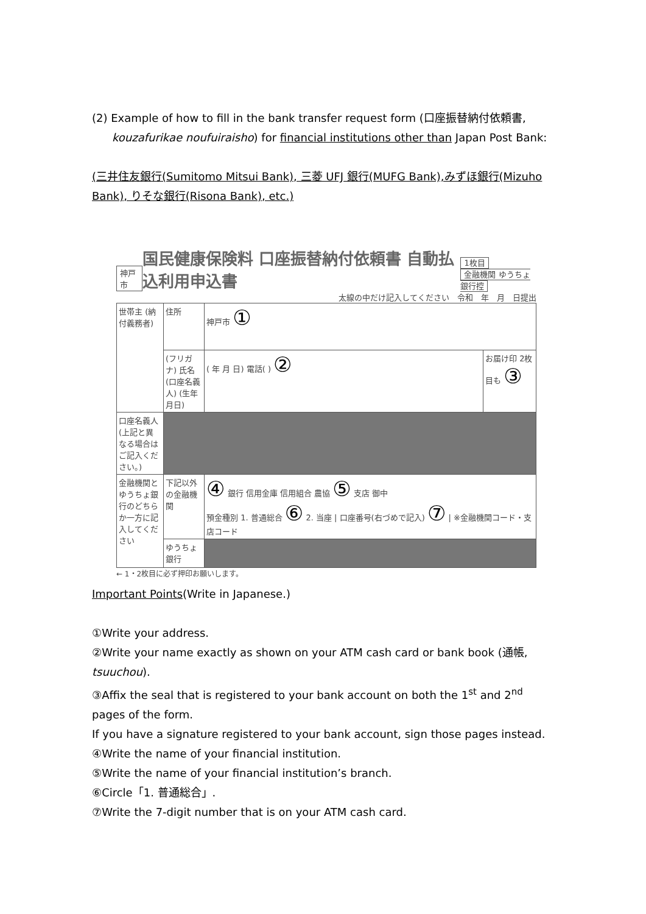(2) Example of how to fill in the bank transfer request form (口座振替納付依頼書,
kouzafurikae noufuiraisho) for financial institutions other than Japan Post Bank:
(三井住友銀行(Sumitomo Mitsui Bank), 三菱 UFJ 銀行(MUFG Bank),みずほ銀行(Mizuho Bank), りそな銀行(Risona Bank), etc.)
神戸市 国民健康保険料 口座振替納付依頼書 自動払込利用申込書 1枚目
金融機関 ゆうちょ銀行控
太線の中だけ記入してください　令和　年　月　日提出
| 世帯主 (納付義務者) | 住所 | 神戸市 ① | |
| | (フリガナ) 氏名 (口座名義人) (生年月日) | ( 年 月 日) 電話( ) ② | お届け印 2枚目も ③ |
| 口座名義人 (上記と異なる場合はご記入ください。) | | | |
| 金融機関とゆうちょ銀行のどちらか一方に記入してください | 下記以外の金融機関 | ④ 銀行 信用金庫 信用組合 農協 ⑤ 支店 御中 預金種別 1. 普通総合 ⑥ 2. 当座 / 口座番号(右づめで記入) ⑦ / ※金融機関コード・支店コード | |
| | ゆうちょ銀行 | | |
← 1・2枚目に必ず押印お願いします。
Important Points(Write in Japanese.)
①Write your address.
②Write your name exactly as shown on your ATM cash card or bank book (通帳, tsuuchou).
③Affix the seal that is registered to your bank account on both the 1<sup>st</sup> and 2<sup>nd</sup> pages of the form.
If you have a signature registered to your bank account, sign those pages instead.
④Write the name of your financial institution.
⑤Write the name of your financial institution’s branch.
⑥Circle「1. 普通総合」.
⑦Write the 7-digit number that is on your ATM cash card.